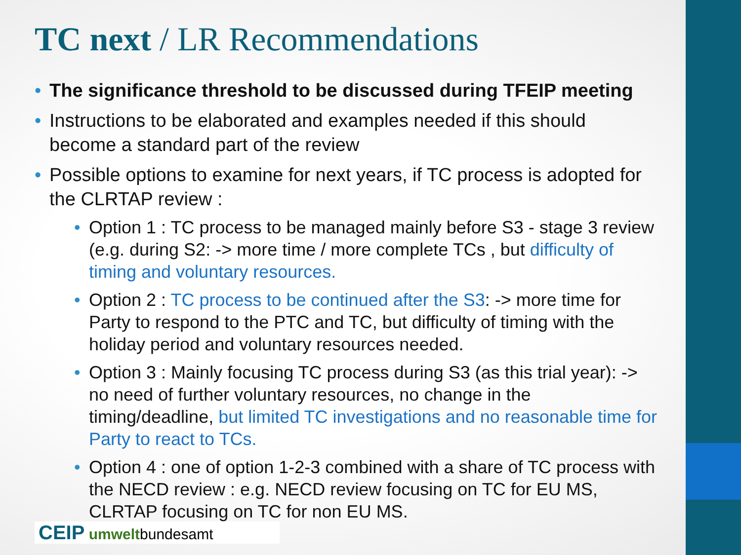TC next / LR Recommendations
The significance threshold to be discussed during TFEIP meeting
Instructions to be elaborated and examples needed if this should become a standard part of the review
Possible options to examine for next years, if TC process is adopted for the CLRTAP review :
Option 1 : TC process to be managed mainly before S3 - stage 3 review (e.g. during S2: -> more time / more complete TCs , but difficulty of timing and voluntary resources.
Option 2 : TC process to be continued after the S3: -> more time for Party to respond to the PTC and TC, but difficulty of timing with the holiday period and voluntary resources needed.
Option 3 : Mainly focusing TC process during S3 (as this trial year): -> no need of further voluntary resources, no change in the timing/deadline, but limited TC investigations and no reasonable time for Party to react to TCs.
Option 4 : one of option 1-2-3 combined with a share of TC process with the NECD review : e.g. NECD review focusing on TC for EU MS, CLRTAP focusing on TC for non EU MS.
CEIP umweltbundesamt